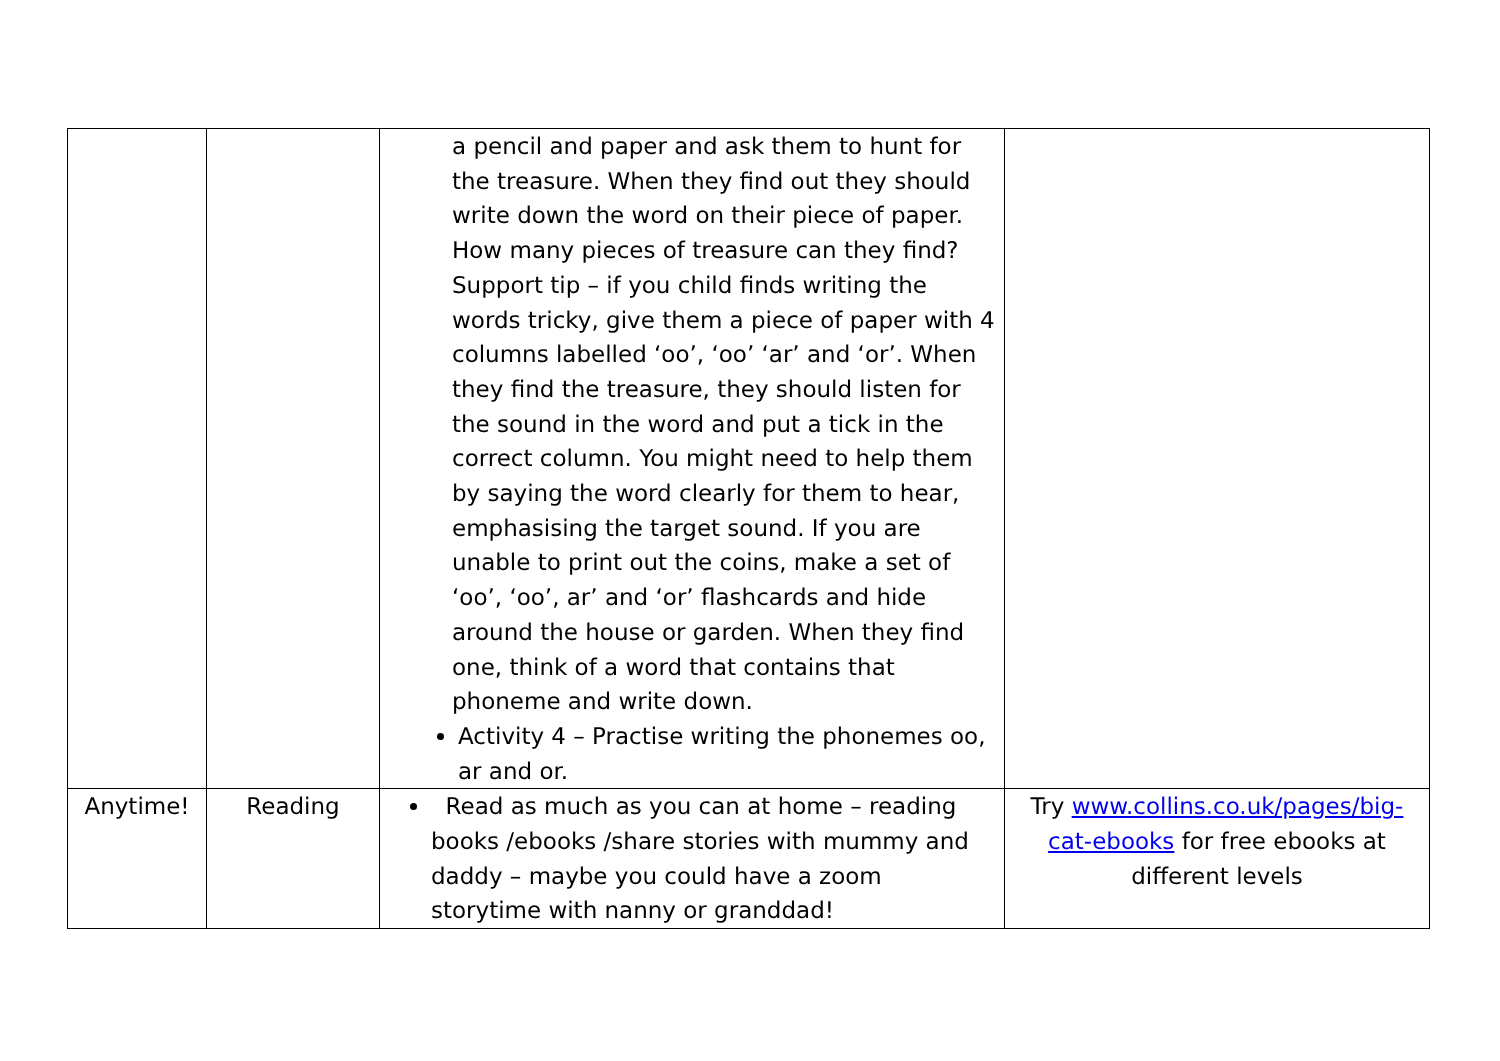| | | a pencil and paper and ask them to hunt for the treasure. When they find out they should write down the word on their piece of paper. How many pieces of treasure can they find? Support tip – if you child finds writing the words tricky, give them a piece of paper with 4 columns labelled ‘oo’, ‘oo’ ‘ar’ and ‘or’. When they find the treasure, they should listen for the sound in the word and put a tick in the correct column. You might need to help them by saying the word clearly for them to hear, emphasising the target sound. If you are unable to print out the coins, make a set of ‘oo’, ‘oo’, ar’ and ‘or’ flashcards and hide around the house or garden. When they find one, think of a word that contains that phoneme and write down. Activity 4 – Practise writing the phonemes oo, ar and or. | |
| Anytime! | Reading | Read as much as you can at home – reading books /ebooks /share stories with mummy and daddy – maybe you could have a zoom storytime with nanny or granddad! | Try www.collins.co.uk/pages/big-cat-ebooks for free ebooks at different levels |